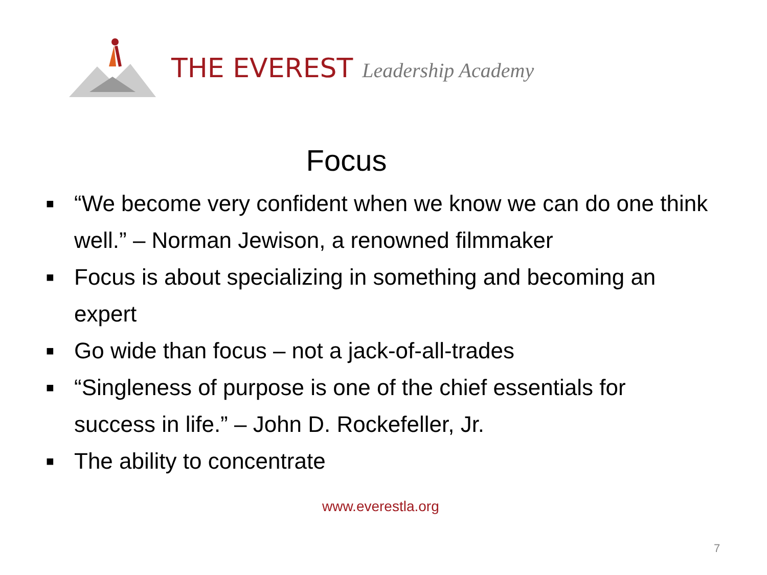THE EVEREST Leadership Academy
Focus
■ “We become very confident when we know we can do one think well.” – Norman Jewison, a renowned filmmaker
■ Focus is about specializing in something and becoming an expert
■ Go wide than focus – not a jack-of-all-trades
■ “Singleness of purpose is one of the chief essentials for success in life.” – John D. Rockefeller, Jr.
■ The ability to concentrate
www.everestla.org
7